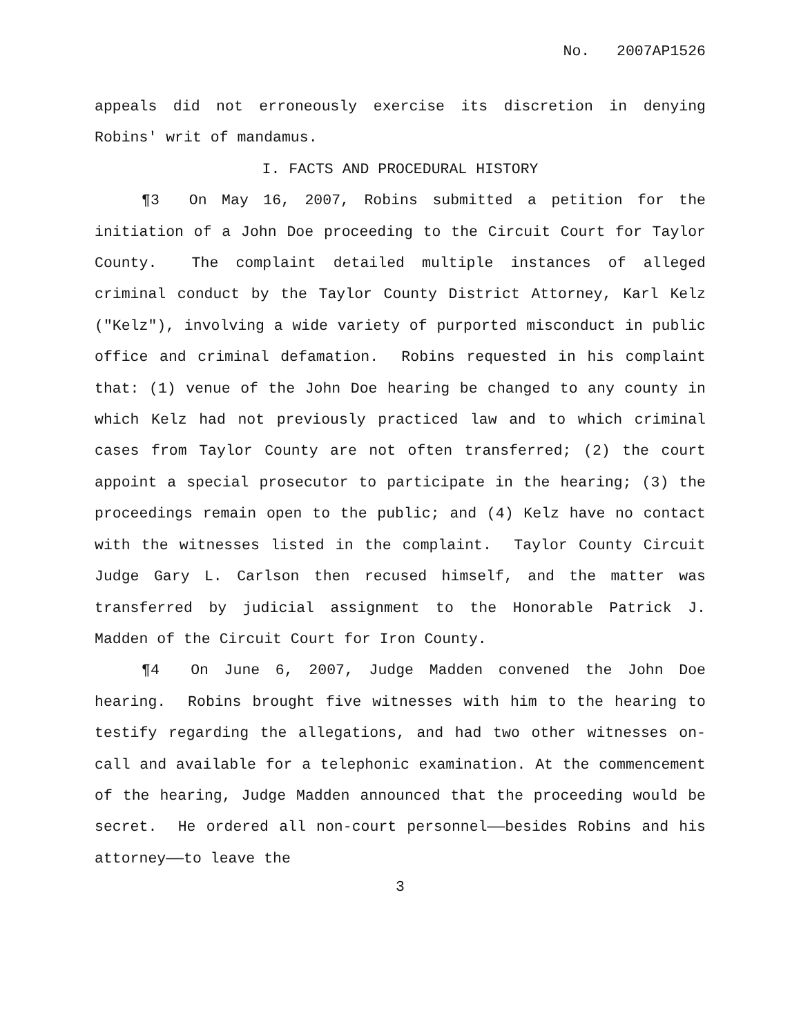No. 2007AP1526
appeals did not erroneously exercise its discretion in denying Robins' writ of mandamus.
I. FACTS AND PROCEDURAL HISTORY
¶3 On May 16, 2007, Robins submitted a petition for the initiation of a John Doe proceeding to the Circuit Court for Taylor County. The complaint detailed multiple instances of alleged criminal conduct by the Taylor County District Attorney, Karl Kelz ("Kelz"), involving a wide variety of purported misconduct in public office and criminal defamation. Robins requested in his complaint that: (1) venue of the John Doe hearing be changed to any county in which Kelz had not previously practiced law and to which criminal cases from Taylor County are not often transferred; (2) the court appoint a special prosecutor to participate in the hearing; (3) the proceedings remain open to the public; and (4) Kelz have no contact with the witnesses listed in the complaint. Taylor County Circuit Judge Gary L. Carlson then recused himself, and the matter was transferred by judicial assignment to the Honorable Patrick J. Madden of the Circuit Court for Iron County.
¶4 On June 6, 2007, Judge Madden convened the John Doe hearing. Robins brought five witnesses with him to the hearing to testify regarding the allegations, and had two other witnesses on-call and available for a telephonic examination. At the commencement of the hearing, Judge Madden announced that the proceeding would be secret. He ordered all non-court personnel——besides Robins and his attorney——to leave the
3